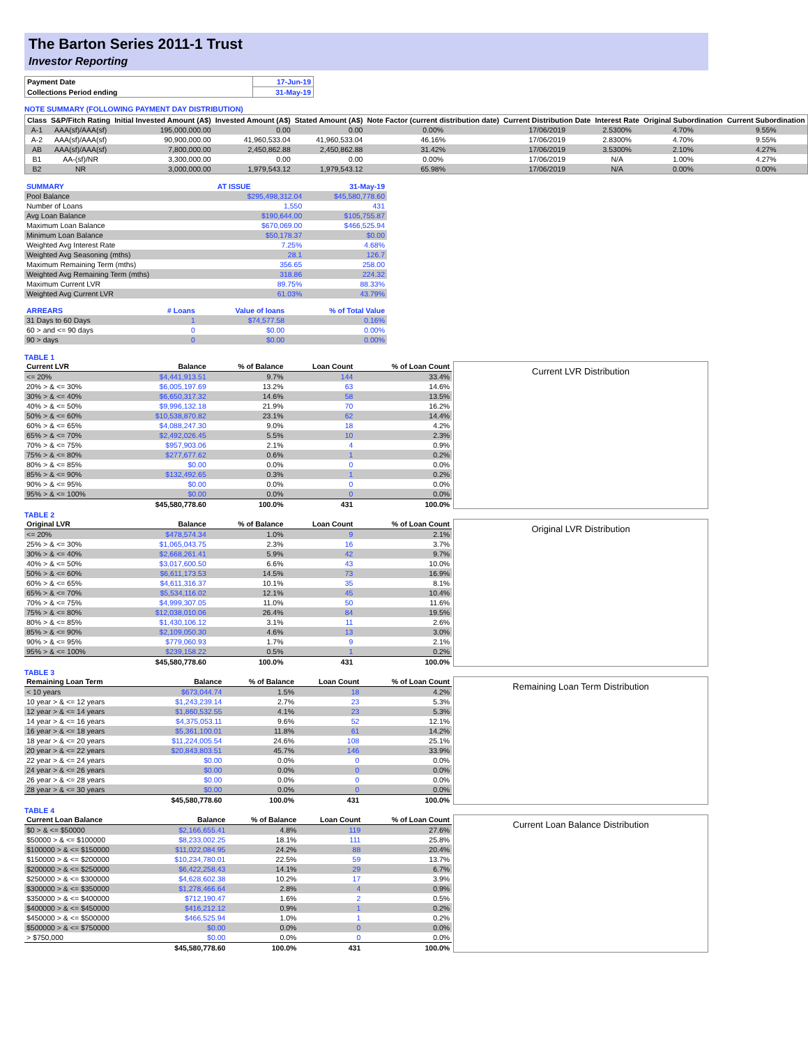The Barton Series 2011-1 Trust
Investor Reporting
| Payment Date | 17-Jun-19 |
| Collections Period ending | 31-May-19 |
NOTE SUMMARY (FOLLOWING PAYMENT DAY DISTRIBUTION)
| Class | S&P/Fitch Rating | Initial Invested Amount (A$) | Invested Amount (A$) | Stated Amount (A$) | Note Factor (current distribution date) | Current Distribution Date | Interest Rate | Original Subordination | Current Subordination |
| --- | --- | --- | --- | --- | --- | --- | --- | --- | --- |
| A-1 | AAA(sf)/AAA(sf) | 195,000,000.00 | 0.00 | 0.00 | 0.00% | 17/06/2019 | 2.5300% | 4.70% | 9.55% |
| A-2 | AAA(sf)/AAA(sf) | 90,900,000.00 | 41,960,533.04 | 41,960,533.04 | 46.16% | 17/06/2019 | 2.8300% | 4.70% | 9.55% |
| AB | AAA(sf)/AAA(sf) | 7,800,000.00 | 2,450,862.88 | 2,450,862.88 | 31.42% | 17/06/2019 | 3.5300% | 2.10% | 4.27% |
| B1 | AA-(sf)/NR | 3,300,000.00 | 0.00 | 0.00 | 0.00% | 17/06/2019 | N/A | 1.00% | 4.27% |
| B2 | NR | 3,000,000.00 | 1,979,543.12 | 1,979,543.12 | 65.98% | 17/06/2019 | N/A | 0.00% | 0.00% |
| SUMMARY | AT ISSUE | 31-May-19 |
| Pool Balance | $295,498,312.04 | $45,580,778.60 |
| Number of Loans | 1,550 | 431 |
| Avg Loan Balance | $190,644.00 | $105,755.87 |
| Maximum Loan Balance | $670,069.00 | $466,525.94 |
| Minimum Loan Balance | $50,178.37 | $0.00 |
| Weighted Avg Interest Rate | 7.25% | 4.68% |
| Weighted Avg Seasoning (mths) | 28.1 | 126.7 |
| Maximum Remaining Term (mths) | 356.65 | 258.00 |
| Weighted Avg Remaining Term (mths) | 318.86 | 224.32 |
| Maximum Current LVR | 89.75% | 88.33% |
| Weighted Avg Current LVR | 61.03% | 43.79% |
| ARREARS | # Loans | Value of loans | % of Total Value |
| 31 Days to 60 Days | 1 | $74,577.58 | 0.16% |
| 60 > and <= 90 days | 0 | $0.00 | 0.00% |
| 90 > days | 0 | $0.00 | 0.00% |
TABLE 1
| Current LVR | Balance | % of Balance | Loan Count | % of Loan Count |
| --- | --- | --- | --- | --- |
| <= 20% | $4,441,913.51 | 9.7% | 144 | 33.4% |
| 20% > & <= 30% | $6,005,197.69 | 13.2% | 63 | 14.6% |
| 30% > & <= 40% | $6,650,317.32 | 14.6% | 58 | 13.5% |
| 40% > & <= 50% | $9,996,132.18 | 21.9% | 70 | 16.2% |
| 50% > & <= 60% | $10,538,870.82 | 23.1% | 62 | 14.4% |
| 60% > & <= 65% | $4,088,247.30 | 9.0% | 18 | 4.2% |
| 65% > & <= 70% | $2,492,026.45 | 5.5% | 10 | 2.3% |
| 70% > & <= 75% | $957,903.06 | 2.1% | 4 | 0.9% |
| 75% > & <= 80% | $277,677.62 | 0.6% | 1 | 0.2% |
| 80% > & <= 85% | $0.00 | 0.0% | 0 | 0.0% |
| 85% > & <= 90% | $132,492.65 | 0.3% | 1 | 0.2% |
| 90% > & <= 95% | $0.00 | 0.0% | 0 | 0.0% |
| 95% > & <= 100% | $0.00 | 0.0% | 0 | 0.0% |
| | $45,580,778.60 | 100.0% | 431 | 100.0% |
Current LVR Distribution
TABLE 2
| Original LVR | Balance | % of Balance | Loan Count | % of Loan Count |
| --- | --- | --- | --- | --- |
| <= 20% | $478,574.34 | 1.0% | 9 | 2.1% |
| 25% > & <= 30% | $1,065,043.75 | 2.3% | 16 | 3.7% |
| 30% > & <= 40% | $2,668,261.41 | 5.9% | 42 | 9.7% |
| 40% > & <= 50% | $3,017,600.50 | 6.6% | 43 | 10.0% |
| 50% > & <= 60% | $6,611,173.53 | 14.5% | 73 | 16.9% |
| 60% > & <= 65% | $4,611,316.37 | 10.1% | 35 | 8.1% |
| 65% > & <= 70% | $5,534,116.02 | 12.1% | 45 | 10.4% |
| 70% > & <= 75% | $4,999,307.05 | 11.0% | 50 | 11.6% |
| 75% > & <= 80% | $12,038,010.06 | 26.4% | 84 | 19.5% |
| 80% > & <= 85% | $1,430,106.12 | 3.1% | 11 | 2.6% |
| 85% > & <= 90% | $2,109,050.30 | 4.6% | 13 | 3.0% |
| 90% > & <= 95% | $779,060.93 | 1.7% | 9 | 2.1% |
| 95% > & <= 100% | $239,158.22 | 0.5% | 1 | 0.2% |
| | $45,580,778.60 | 100.0% | 431 | 100.0% |
Original LVR Distribution
TABLE 3
| Remaining Loan Term | Balance | % of Balance | Loan Count | % of Loan Count |
| --- | --- | --- | --- | --- |
| < 10 years | $673,044.74 | 1.5% | 18 | 4.2% |
| 10 year > & <= 12 years | $1,243,239.14 | 2.7% | 23 | 5.3% |
| 12 year > & <= 14 years | $1,860,532.55 | 4.1% | 23 | 5.3% |
| 14 year > & <= 16 years | $4,375,053.11 | 9.6% | 52 | 12.1% |
| 16 year > & <= 18 years | $5,361,100.01 | 11.8% | 61 | 14.2% |
| 18 year > & <= 20 years | $11,224,005.54 | 24.6% | 108 | 25.1% |
| 20 year > & <= 22 years | $20,843,803.51 | 45.7% | 146 | 33.9% |
| 22 year > & <= 24 years | $0.00 | 0.0% | 0 | 0.0% |
| 24 year > & <= 26 years | $0.00 | 0.0% | 0 | 0.0% |
| 26 year > & <= 28 years | $0.00 | 0.0% | 0 | 0.0% |
| 28 year > & <= 30 years | $0.00 | 0.0% | 0 | 0.0% |
| | $45,580,778.60 | 100.0% | 431 | 100.0% |
Remaining Loan Term Distribution
TABLE 4
| Current Loan Balance | Balance | % of Balance | Loan Count | % of Loan Count |
| --- | --- | --- | --- | --- |
| $0 > & <= $50000 | $2,166,655.41 | 4.8% | 119 | 27.6% |
| $50000 > & <= $100000 | $8,233,002.25 | 18.1% | 111 | 25.8% |
| $100000 > & <= $150000 | $11,022,084.95 | 24.2% | 88 | 20.4% |
| $150000 > & <= $200000 | $10,234,780.01 | 22.5% | 59 | 13.7% |
| $200000 > & <= $250000 | $6,422,258.43 | 14.1% | 29 | 6.7% |
| $250000 > & <= $300000 | $4,628,602.38 | 10.2% | 17 | 3.9% |
| $300000 > & <= $350000 | $1,278,466.64 | 2.8% | 4 | 0.9% |
| $350000 > & <= $400000 | $712,190.47 | 1.6% | 2 | 0.5% |
| $400000 > & <= $450000 | $416,212.12 | 0.9% | 1 | 0.2% |
| $450000 > & <= $500000 | $466,525.94 | 1.0% | 1 | 0.2% |
| $500000 > & <= $750000 | $0.00 | 0.0% | 0 | 0.0% |
| > $750,000 | $0.00 | 0.0% | 0 | 0.0% |
| | $45,580,778.60 | 100.0% | 431 | 100.0% |
Current Loan Balance Distribution